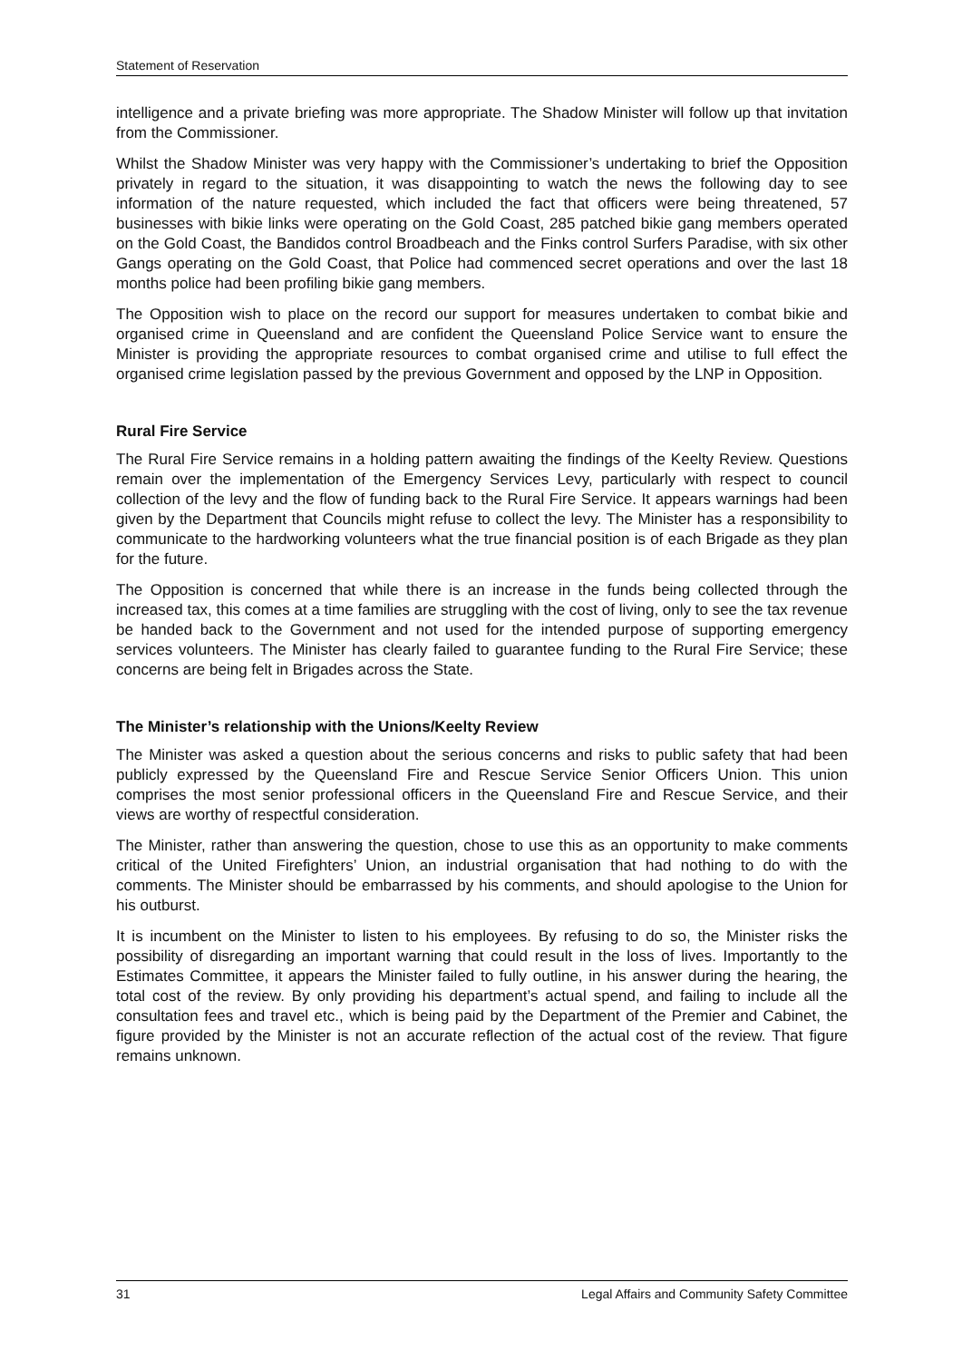Statement of Reservation
intelligence and a private briefing was more appropriate. The Shadow Minister will follow up that invitation from the Commissioner.
Whilst the Shadow Minister was very happy with the Commissioner’s undertaking to brief the Opposition privately in regard to the situation, it was disappointing to watch the news the following day to see information of the nature requested, which included the fact that officers were being threatened, 57 businesses with bikie links were operating on the Gold Coast, 285 patched bikie gang members operated on the Gold Coast, the Bandidos control Broadbeach and the Finks control Surfers Paradise, with six other Gangs operating on the Gold Coast, that Police had commenced secret operations and over the last 18 months police had been profiling bikie gang members.
The Opposition wish to place on the record our support for measures undertaken to combat bikie and organised crime in Queensland and are confident the Queensland Police Service want to ensure the Minister is providing the appropriate resources to combat organised crime and utilise to full effect the organised crime legislation passed by the previous Government and opposed by the LNP in Opposition.
Rural Fire Service
The Rural Fire Service remains in a holding pattern awaiting the findings of the Keelty Review. Questions remain over the implementation of the Emergency Services Levy, particularly with respect to council collection of the levy and the flow of funding back to the Rural Fire Service. It appears warnings had been given by the Department that Councils might refuse to collect the levy. The Minister has a responsibility to communicate to the hardworking volunteers what the true financial position is of each Brigade as they plan for the future.
The Opposition is concerned that while there is an increase in the funds being collected through the increased tax, this comes at a time families are struggling with the cost of living, only to see the tax revenue be handed back to the Government and not used for the intended purpose of supporting emergency services volunteers. The Minister has clearly failed to guarantee funding to the Rural Fire Service; these concerns are being felt in Brigades across the State.
The Minister’s relationship with the Unions/Keelty Review
The Minister was asked a question about the serious concerns and risks to public safety that had been publicly expressed by the Queensland Fire and Rescue Service Senior Officers Union. This union comprises the most senior professional officers in the Queensland Fire and Rescue Service, and their views are worthy of respectful consideration.
The Minister, rather than answering the question, chose to use this as an opportunity to make comments critical of the United Firefighters’ Union, an industrial organisation that had nothing to do with the comments. The Minister should be embarrassed by his comments, and should apologise to the Union for his outburst.
It is incumbent on the Minister to listen to his employees. By refusing to do so, the Minister risks the possibility of disregarding an important warning that could result in the loss of lives. Importantly to the Estimates Committee, it appears the Minister failed to fully outline, in his answer during the hearing, the total cost of the review. By only providing his department’s actual spend, and failing to include all the consultation fees and travel etc., which is being paid by the Department of the Premier and Cabinet, the figure provided by the Minister is not an accurate reflection of the actual cost of the review. That figure remains unknown.
31 Legal Affairs and Community Safety Committee